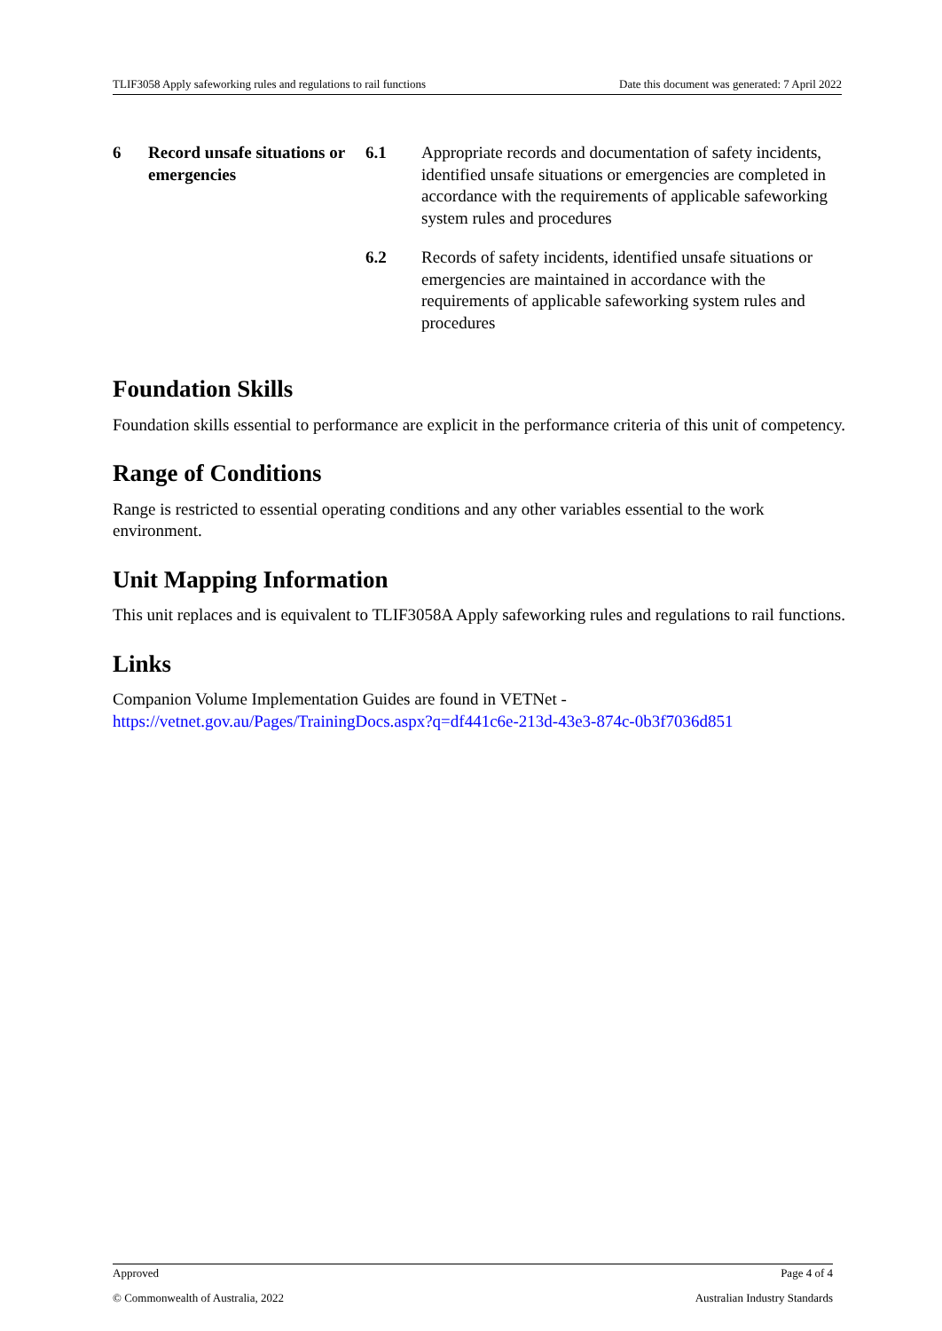TLIF3058 Apply safeworking rules and regulations to rail functions Date this document was generated: 7 April 2022
| 6 | Record unsafe situations or emergencies | 6.1 | Appropriate records and documentation of safety incidents, identified unsafe situations or emergencies are completed in accordance with the requirements of applicable safeworking system rules and procedures |
| | | 6.2 | Records of safety incidents, identified unsafe situations or emergencies are maintained in accordance with the requirements of applicable safeworking system rules and procedures |
Foundation Skills
Foundation skills essential to performance are explicit in the performance criteria of this unit of competency.
Range of Conditions
Range is restricted to essential operating conditions and any other variables essential to the work environment.
Unit Mapping Information
This unit replaces and is equivalent to TLIF3058A Apply safeworking rules and regulations to rail functions.
Links
Companion Volume Implementation Guides are found in VETNet -
https://vetnet.gov.au/Pages/TrainingDocs.aspx?q=df441c6e-213d-43e3-874c-0b3f7036d851
Approved Page 4 of 4
© Commonwealth of Australia, 2022 Australian Industry Standards